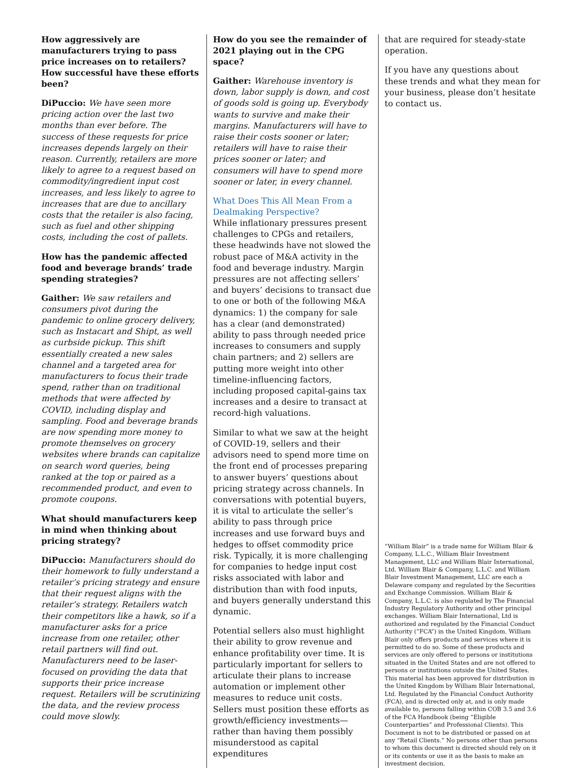How aggressively are manufacturers trying to pass price increases on to retailers? How successful have these efforts been?
DiPuccio: We have seen more pricing action over the last two months than ever before. The success of these requests for price increases depends largely on their reason. Currently, retailers are more likely to agree to a request based on commodity/ingredient input cost increases, and less likely to agree to increases that are due to ancillary costs that the retailer is also facing, such as fuel and other shipping costs, including the cost of pallets.
How has the pandemic affected food and beverage brands’ trade spending strategies?
Gaither: We saw retailers and consumers pivot during the pandemic to online grocery delivery, such as Instacart and Shipt, as well as curbside pickup. This shift essentially created a new sales channel and a targeted area for manufacturers to focus their trade spend, rather than on traditional methods that were affected by COVID, including display and sampling. Food and beverage brands are now spending more money to promote themselves on grocery websites where brands can capitalize on search word queries, being ranked at the top or paired as a recommended product, and even to promote coupons.
What should manufacturers keep in mind when thinking about pricing strategy?
DiPuccio: Manufacturers should do their homework to fully understand a retailer’s pricing strategy and ensure that their request aligns with the retailer’s strategy. Retailers watch their competitors like a hawk, so if a manufacturer asks for a price increase from one retailer, other retail partners will find out. Manufacturers need to be laser-focused on providing the data that supports their price increase request. Retailers will be scrutinizing the data, and the review process could move slowly.
How do you see the remainder of 2021 playing out in the CPG space?
Gaither: Warehouse inventory is down, labor supply is down, and cost of goods sold is going up. Everybody wants to survive and make their margins. Manufacturers will have to raise their costs sooner or later; retailers will have to raise their prices sooner or later; and consumers will have to spend more sooner or later, in every channel.
What Does This All Mean From a Dealmaking Perspective?
While inflationary pressures present challenges to CPGs and retailers, these headwinds have not slowed the robust pace of M&A activity in the food and beverage industry. Margin pressures are not affecting sellers’ and buyers’ decisions to transact due to one or both of the following M&A dynamics: 1) the company for sale has a clear (and demonstrated) ability to pass through needed price increases to consumers and supply chain partners; and 2) sellers are putting more weight into other timeline-influencing factors, including proposed capital-gains tax increases and a desire to transact at record-high valuations.
Similar to what we saw at the height of COVID-19, sellers and their advisors need to spend more time on the front end of processes preparing to answer buyers’ questions about pricing strategy across channels. In conversations with potential buyers, it is vital to articulate the seller’s ability to pass through price increases and use forward buys and hedges to offset commodity price risk. Typically, it is more challenging for companies to hedge input cost risks associated with labor and distribution than with food inputs, and buyers generally understand this dynamic.
Potential sellers also must highlight their ability to grow revenue and enhance profitability over time. It is particularly important for sellers to articulate their plans to increase automation or implement other measures to reduce unit costs. Sellers must position these efforts as growth/efficiency investments—rather than having them possibly misunderstood as capital expenditures
that are required for steady-state operation.
If you have any questions about these trends and what they mean for your business, please don’t hesitate to contact us.
“William Blair” is a trade name for William Blair & Company, L.L.C., William Blair Investment Management, LLC and William Blair International, Ltd. William Blair & Company, L.L.C. and William Blair Investment Management, LLC are each a Delaware company and regulated by the Securities and Exchange Commission. William Blair & Company, L.L.C. is also regulated by The Financial Industry Regulatory Authority and other principal exchanges. William Blair International, Ltd is authorized and regulated by the Financial Conduct Authority (“FCA”) in the United Kingdom. William Blair only offers products and services where it is permitted to do so. Some of these products and services are only offered to persons or institutions situated in the United States and are not offered to persons or institutions outside the United States. This material has been approved for distribution in the United Kingdom by William Blair International, Ltd. Regulated by the Financial Conduct Authority (FCA), and is directed only at, and is only made available to, persons falling within COB 3.5 and 3.6 of the FCA Handbook (being “Eligible Counterparties” and Professional Clients). This Document is not to be distributed or passed on at any “Retail Clients.” No persons other than persons to whom this document is directed should rely on it or its contents or use it as the basis to make an investment decision.